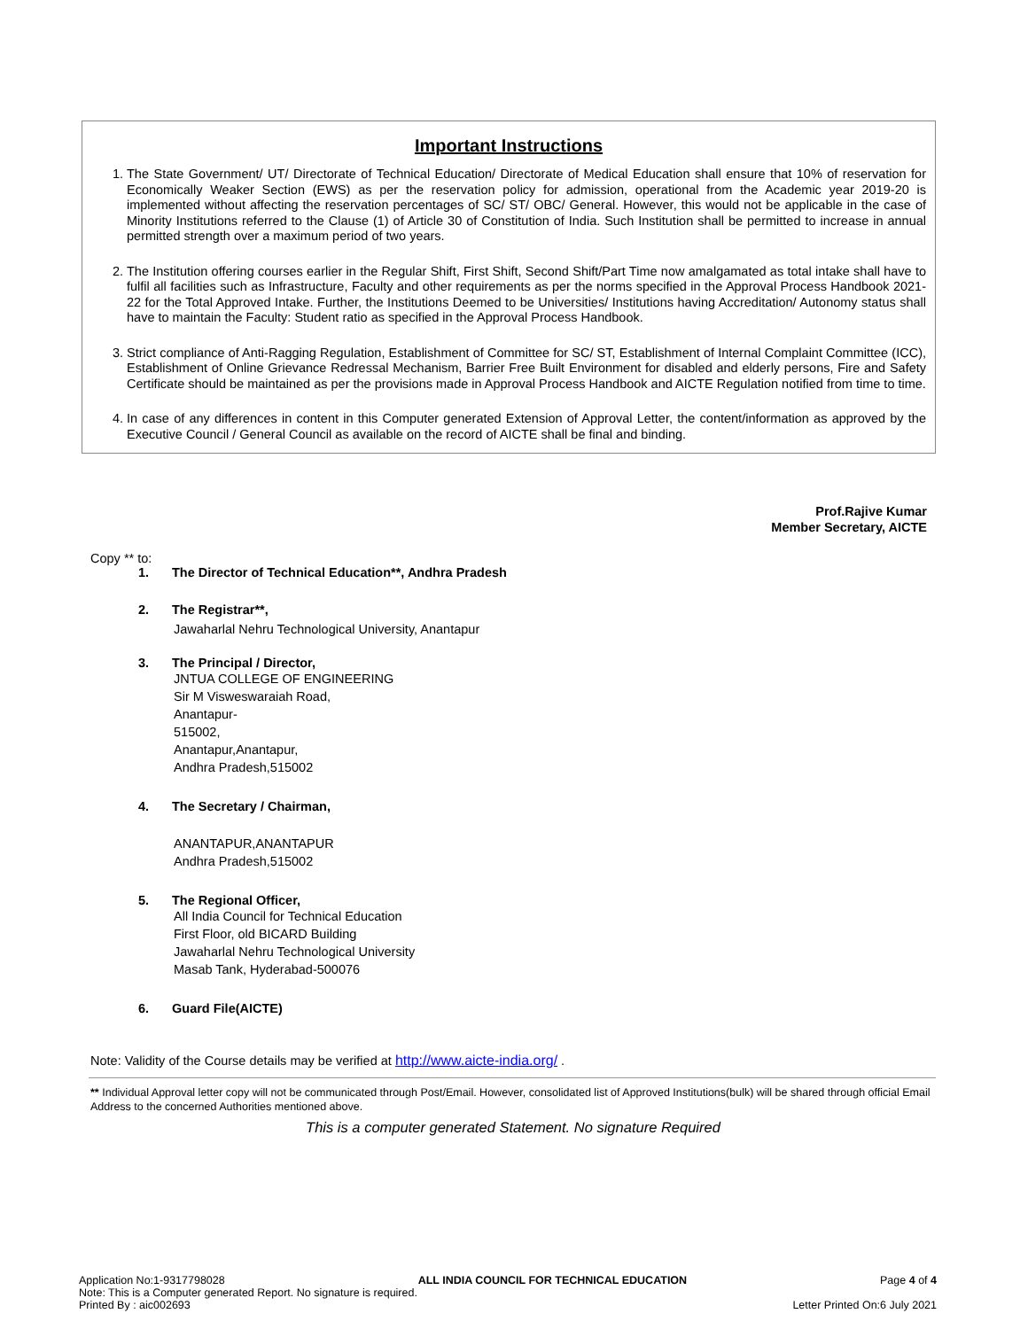Important Instructions
1. The State Government/ UT/ Directorate of Technical Education/ Directorate of Medical Education shall ensure that 10% of reservation for Economically Weaker Section (EWS) as per the reservation policy for admission, operational from the Academic year 2019-20 is implemented without affecting the reservation percentages of SC/ ST/ OBC/ General. However, this would not be applicable in the case of Minority Institutions referred to the Clause (1) of Article 30 of Constitution of India. Such Institution shall be permitted to increase in annual permitted strength over a maximum period of two years.
2. The Institution offering courses earlier in the Regular Shift, First Shift, Second Shift/Part Time now amalgamated as total intake shall have to fulfil all facilities such as Infrastructure, Faculty and other requirements as per the norms specified in the Approval Process Handbook 2021-22 for the Total Approved Intake. Further, the Institutions Deemed to be Universities/ Institutions having Accreditation/ Autonomy status shall have to maintain the Faculty: Student ratio as specified in the Approval Process Handbook.
3. Strict compliance of Anti-Ragging Regulation, Establishment of Committee for SC/ ST, Establishment of Internal Complaint Committee (ICC), Establishment of Online Grievance Redressal Mechanism, Barrier Free Built Environment for disabled and elderly persons, Fire and Safety Certificate should be maintained as per the provisions made in Approval Process Handbook and AICTE Regulation notified from time to time.
4. In case of any differences in content in this Computer generated Extension of Approval Letter, the content/information as approved by the Executive Council / General Council as available on the record of AICTE shall be final and binding.
Prof.Rajive Kumar
Member Secretary, AICTE
Copy ** to:
1. The Director of Technical Education**, Andhra Pradesh
2. The Registrar**,
Jawaharlal Nehru Technological University, Anantapur
3. The Principal / Director,
JNTUA COLLEGE OF ENGINEERING
Sir M Visweswaraiah Road,
Anantapur-
515002,
Anantapur,Anantapur,
Andhra Pradesh,515002
4. The Secretary / Chairman,
ANANTAPUR,ANANTAPUR
Andhra Pradesh,515002
5. The Regional Officer,
All India Council for Technical Education
First Floor, old BICARD Building
Jawaharlal Nehru Technological University
Masab Tank, Hyderabad-500076
6. Guard File(AICTE)
Note: Validity of the Course details may be verified at http://www.aicte-india.org/ .
** Individual Approval letter copy will not be communicated through Post/Email. However, consolidated list of Approved Institutions(bulk) will be shared through official Email Address to the concerned Authorities mentioned above.
This is a computer generated Statement. No signature Required
Application No:1-9317798028 ALL INDIA COUNCIL FOR TECHNICAL EDUCATION Page 4 of 4
Note: This is a Computer generated Report. No signature is required.
Printed By : aic002693 Letter Printed On:6 July 2021